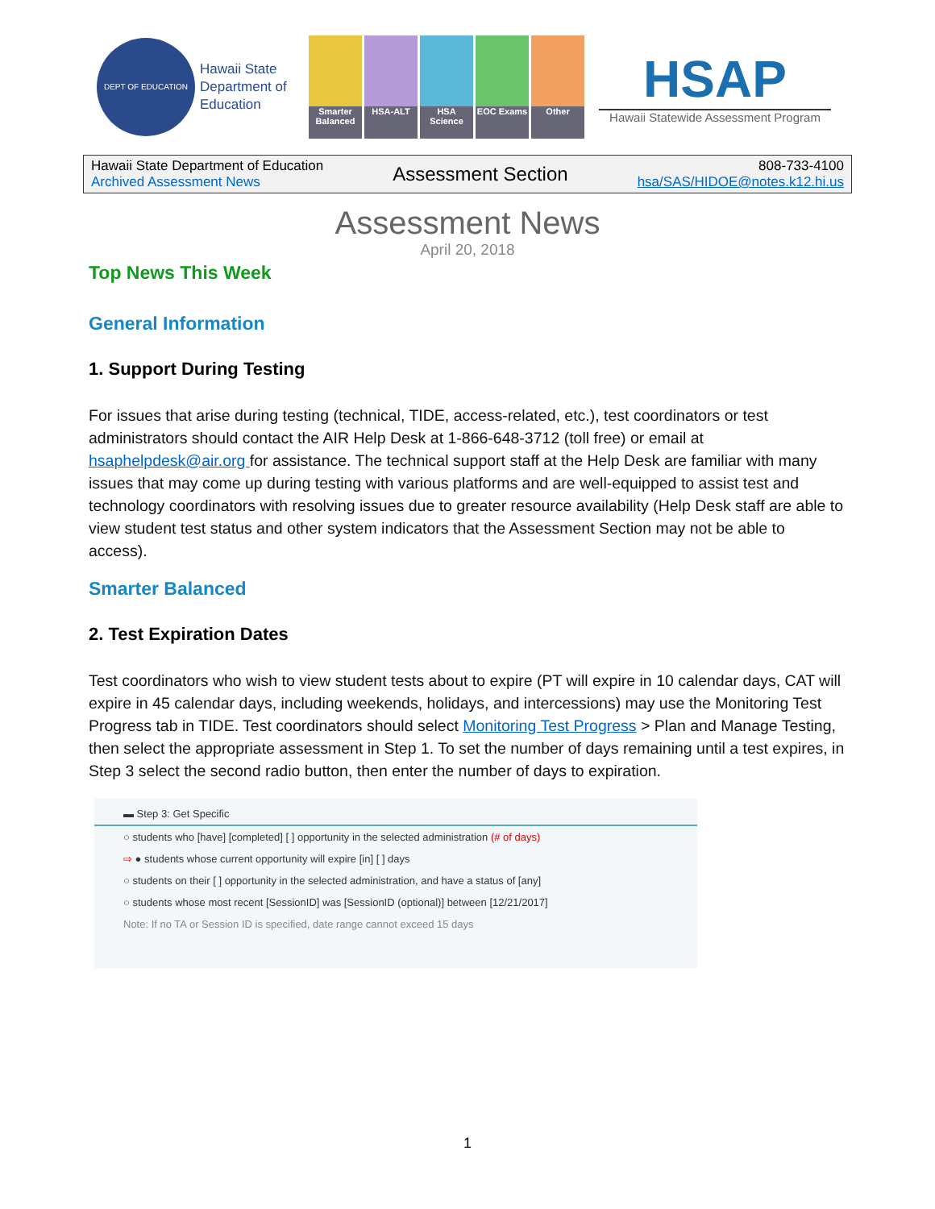DEPT OF EDUCATION
Hawaii State Department of Education
Smarter Balanced
HSA-ALT
HSA Science
EOC Exams
Other
HSAP
Hawaii Statewide Assessment Program
Hawaii State Department of Education
Archived Assessment News
Assessment Section
808-733-4100
hsa/SAS/HIDOE@notes.k12.hi.us
Assessment News
April 20, 2018
Top News This Week
General Information
1. Support During Testing
For issues that arise during testing (technical, TIDE, access-related, etc.), test coordinators or test administrators should contact the AIR Help Desk at 1-866-648-3712 (toll free) or email at hsaphelpdesk@air.org for assistance. The technical support staff at the Help Desk are familiar with many issues that may come up during testing with various platforms and are well-equipped to assist test and technology coordinators with resolving issues due to greater resource availability (Help Desk staff are able to view student test status and other system indicators that the Assessment Section may not be able to access).
Smarter Balanced
2. Test Expiration Dates
Test coordinators who wish to view student tests about to expire (PT will expire in 10 calendar days, CAT will expire in 45 calendar days, including weekends, holidays, and intercessions) may use the Monitoring Test Progress tab in TIDE. Test coordinators should select Monitoring Test Progress > Plan and Manage Testing, then select the appropriate assessment in Step 1. To set the number of days remaining until a test expires, in Step 3 select the second radio button, then enter the number of days to expiration.
▬ Step 3: Get Specific
○ students who [have] [completed] [ ] opportunity in the selected administration (# of days)
⇨ ● students whose current opportunity will expire [in] [ ] days
○ students on their [ ] opportunity in the selected administration, and have a status of [any]
○ students whose most recent [SessionID] was [SessionID (optional)] between [12/21/2017]
Note: If no TA or Session ID is specified, date range cannot exceed 15 days
1